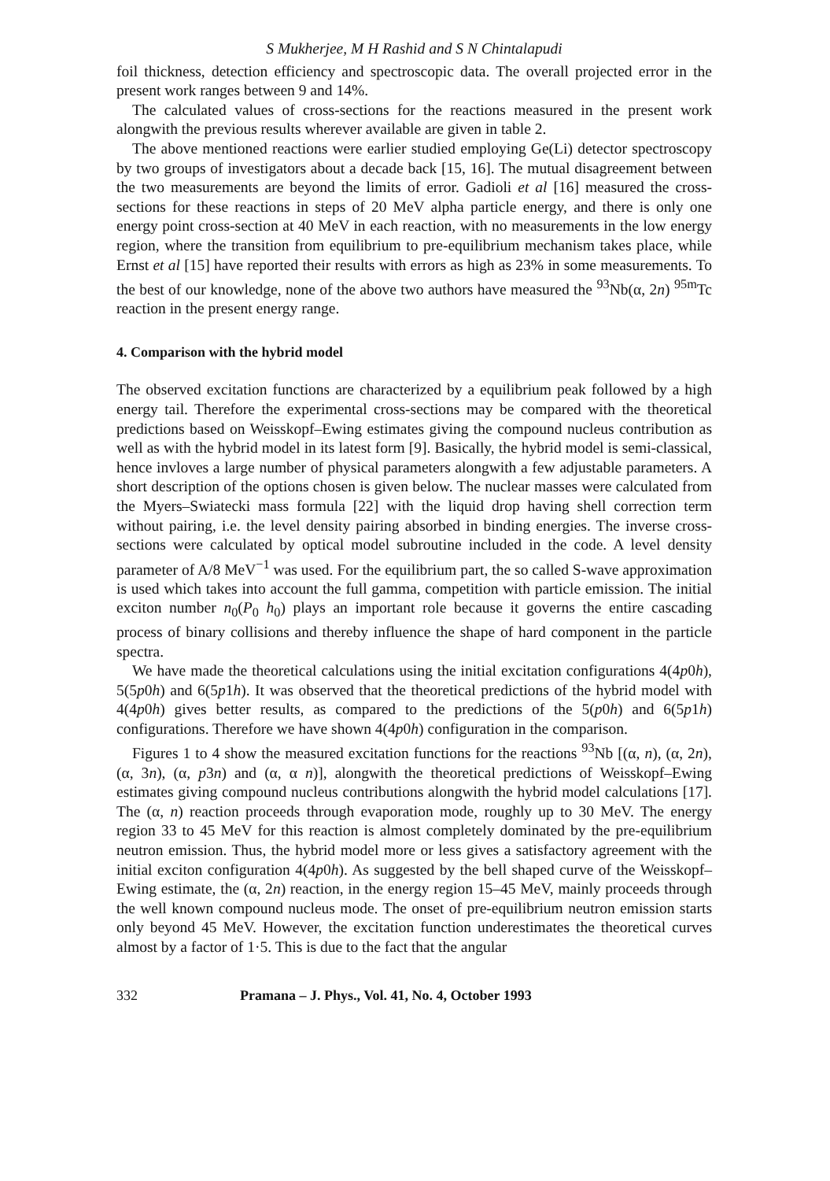S Mukherjee, M H Rashid and S N Chintalapudi
foil thickness, detection efficiency and spectroscopic data. The overall projected error in the present work ranges between 9 and 14%.
The calculated values of cross-sections for the reactions measured in the present work alongwith the previous results wherever available are given in table 2.
The above mentioned reactions were earlier studied employing Ge(Li) detector spectroscopy by two groups of investigators about a decade back [15, 16]. The mutual disagreement between the two measurements are beyond the limits of error. Gadioli et al [16] measured the cross-sections for these reactions in steps of 20 MeV alpha particle energy, and there is only one energy point cross-section at 40 MeV in each reaction, with no measurements in the low energy region, where the transition from equilibrium to pre-equilibrium mechanism takes place, while Ernst et al [15] have reported their results with errors as high as 23% in some measurements. To the best of our knowledge, none of the above two authors have measured the <sup>93</sup>Nb(α, 2n) <sup>95m</sup>Tc reaction in the present energy range.
4. Comparison with the hybrid model
The observed excitation functions are characterized by a equilibrium peak followed by a high energy tail. Therefore the experimental cross-sections may be compared with the theoretical predictions based on Weisskopf–Ewing estimates giving the compound nucleus contribution as well as with the hybrid model in its latest form [9]. Basically, the hybrid model is semi-classical, hence invloves a large number of physical parameters alongwith a few adjustable parameters. A short description of the options chosen is given below. The nuclear masses were calculated from the Myers–Swiatecki mass formula [22] with the liquid drop having shell correction term without pairing, i.e. the level density pairing absorbed in binding energies. The inverse cross-sections were calculated by optical model subroutine included in the code. A level density parameter of A/8 MeV<sup>−1</sup> was used. For the equilibrium part, the so called S-wave approximation is used which takes into account the full gamma, competition with particle emission. The initial exciton number n<sub>0</sub>(P<sub>0</sub> h<sub>0</sub>) plays an important role because it governs the entire cascading process of binary collisions and thereby influence the shape of hard component in the particle spectra.
We have made the theoretical calculations using the initial excitation configurations 4(4p0h), 5(5p0h) and 6(5p1h). It was observed that the theoretical predictions of the hybrid model with 4(4p0h) gives better results, as compared to the predictions of the 5(p0h) and 6(5p1h) configurations. Therefore we have shown 4(4p0h) configuration in the comparison.
Figures 1 to 4 show the measured excitation functions for the reactions <sup>93</sup>Nb [(α, n), (α, 2n), (α, 3n), (α, p3n) and (α, α n)], alongwith the theoretical predictions of Weisskopf–Ewing estimates giving compound nucleus contributions alongwith the hybrid model calculations [17]. The (α, n) reaction proceeds through evaporation mode, roughly up to 30 MeV. The energy region 33 to 45 MeV for this reaction is almost completely dominated by the pre-equilibrium neutron emission. Thus, the hybrid model more or less gives a satisfactory agreement with the initial exciton configuration 4(4p0h). As suggested by the bell shaped curve of the Weisskopf–Ewing estimate, the (α, 2n) reaction, in the energy region 15–45 MeV, mainly proceeds through the well known compound nucleus mode. The onset of pre-equilibrium neutron emission starts only beyond 45 MeV. However, the excitation function underestimates the theoretical curves almost by a factor of 1·5. This is due to the fact that the angular
332 Pramana – J. Phys., Vol. 41, No. 4, October 1993